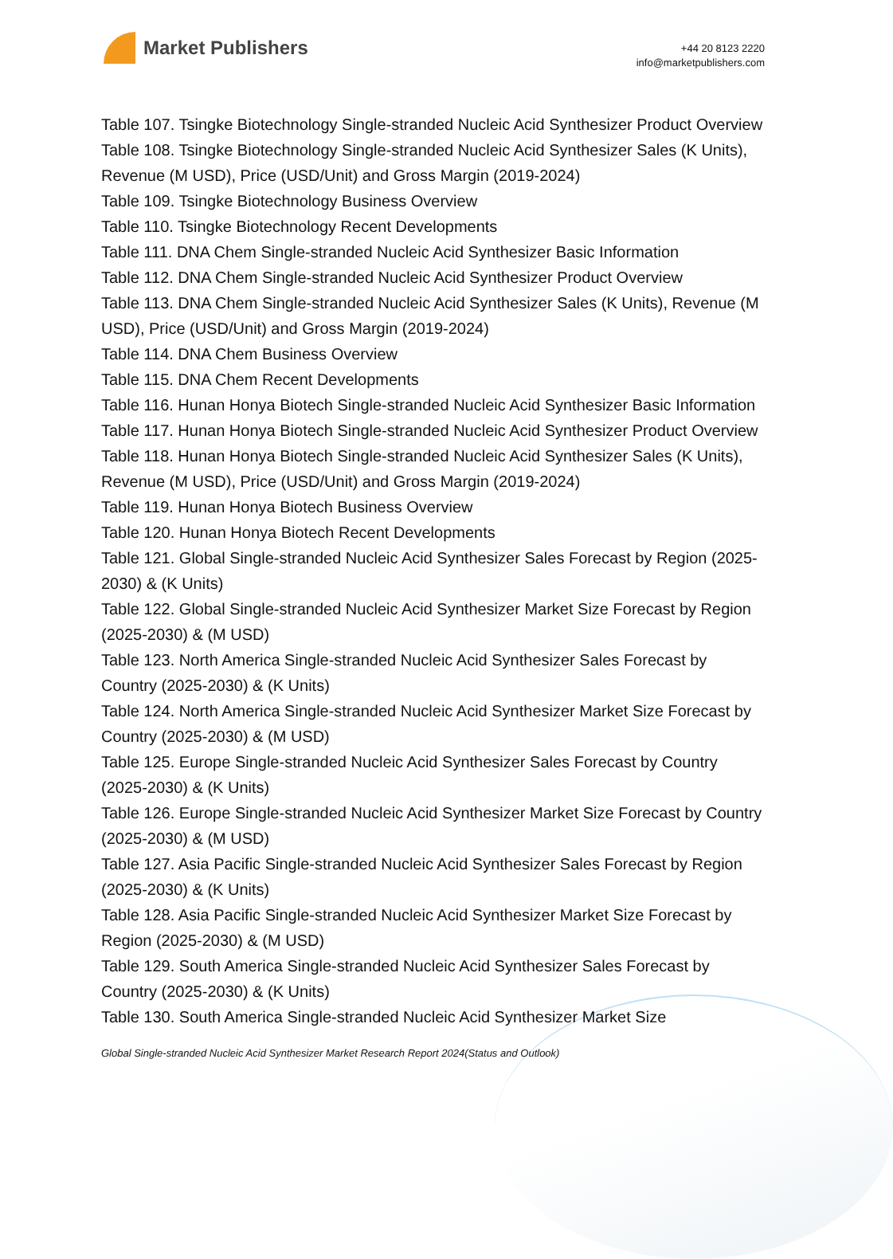Market Publishers
+44 20 8123 2220
info@marketpublishers.com
Table 107. Tsingke Biotechnology Single-stranded Nucleic Acid Synthesizer Product Overview
Table 108. Tsingke Biotechnology Single-stranded Nucleic Acid Synthesizer Sales (K Units), Revenue (M USD), Price (USD/Unit) and Gross Margin (2019-2024)
Table 109. Tsingke Biotechnology Business Overview
Table 110. Tsingke Biotechnology Recent Developments
Table 111. DNA Chem Single-stranded Nucleic Acid Synthesizer Basic Information
Table 112. DNA Chem Single-stranded Nucleic Acid Synthesizer Product Overview
Table 113. DNA Chem Single-stranded Nucleic Acid Synthesizer Sales (K Units), Revenue (M USD), Price (USD/Unit) and Gross Margin (2019-2024)
Table 114. DNA Chem Business Overview
Table 115. DNA Chem Recent Developments
Table 116. Hunan Honya Biotech Single-stranded Nucleic Acid Synthesizer Basic Information
Table 117. Hunan Honya Biotech Single-stranded Nucleic Acid Synthesizer Product Overview
Table 118. Hunan Honya Biotech Single-stranded Nucleic Acid Synthesizer Sales (K Units), Revenue (M USD), Price (USD/Unit) and Gross Margin (2019-2024)
Table 119. Hunan Honya Biotech Business Overview
Table 120. Hunan Honya Biotech Recent Developments
Table 121. Global Single-stranded Nucleic Acid Synthesizer Sales Forecast by Region (2025-2030) & (K Units)
Table 122. Global Single-stranded Nucleic Acid Synthesizer Market Size Forecast by Region (2025-2030) & (M USD)
Table 123. North America Single-stranded Nucleic Acid Synthesizer Sales Forecast by Country (2025-2030) & (K Units)
Table 124. North America Single-stranded Nucleic Acid Synthesizer Market Size Forecast by Country (2025-2030) & (M USD)
Table 125. Europe Single-stranded Nucleic Acid Synthesizer Sales Forecast by Country (2025-2030) & (K Units)
Table 126. Europe Single-stranded Nucleic Acid Synthesizer Market Size Forecast by Country (2025-2030) & (M USD)
Table 127. Asia Pacific Single-stranded Nucleic Acid Synthesizer Sales Forecast by Region (2025-2030) & (K Units)
Table 128. Asia Pacific Single-stranded Nucleic Acid Synthesizer Market Size Forecast by Region (2025-2030) & (M USD)
Table 129. South America Single-stranded Nucleic Acid Synthesizer Sales Forecast by Country (2025-2030) & (K Units)
Table 130. South America Single-stranded Nucleic Acid Synthesizer Market Size
Global Single-stranded Nucleic Acid Synthesizer Market Research Report 2024(Status and Outlook)